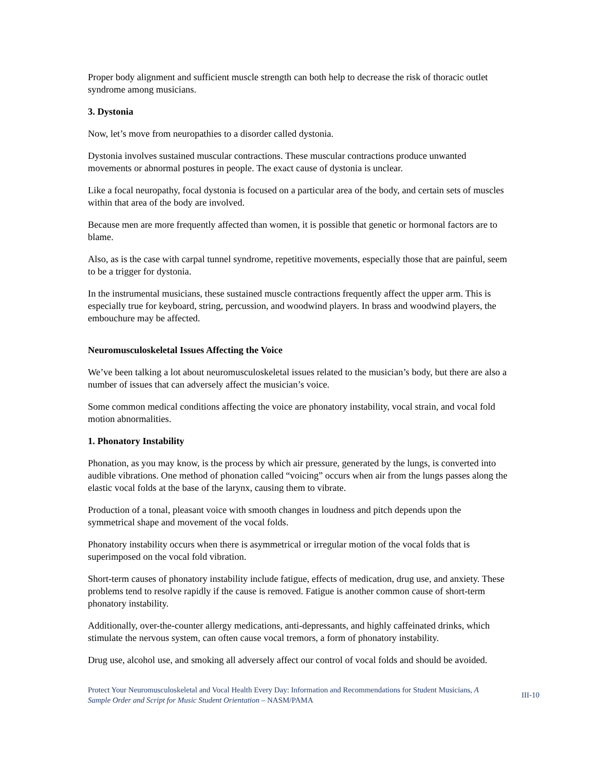Proper body alignment and sufficient muscle strength can both help to decrease the risk of thoracic outlet syndrome among musicians.
3. Dystonia
Now, let’s move from neuropathies to a disorder called dystonia.
Dystonia involves sustained muscular contractions. These muscular contractions produce unwanted movements or abnormal postures in people. The exact cause of dystonia is unclear.
Like a focal neuropathy, focal dystonia is focused on a particular area of the body, and certain sets of muscles within that area of the body are involved.
Because men are more frequently affected than women, it is possible that genetic or hormonal factors are to blame.
Also, as is the case with carpal tunnel syndrome, repetitive movements, especially those that are painful, seem to be a trigger for dystonia.
In the instrumental musicians, these sustained muscle contractions frequently affect the upper arm. This is especially true for keyboard, string, percussion, and woodwind players. In brass and woodwind players, the embouchure may be affected.
Neuromusculoskeletal Issues Affecting the Voice
We’ve been talking a lot about neuromusculoskeletal issues related to the musician’s body, but there are also a number of issues that can adversely affect the musician’s voice.
Some common medical conditions affecting the voice are phonatory instability, vocal strain, and vocal fold motion abnormalities.
1. Phonatory Instability
Phonation, as you may know, is the process by which air pressure, generated by the lungs, is converted into audible vibrations. One method of phonation called “voicing” occurs when air from the lungs passes along the elastic vocal folds at the base of the larynx, causing them to vibrate.
Production of a tonal, pleasant voice with smooth changes in loudness and pitch depends upon the symmetrical shape and movement of the vocal folds.
Phonatory instability occurs when there is asymmetrical or irregular motion of the vocal folds that is superimposed on the vocal fold vibration.
Short-term causes of phonatory instability include fatigue, effects of medication, drug use, and anxiety. These problems tend to resolve rapidly if the cause is removed. Fatigue is another common cause of short-term phonatory instability.
Additionally, over-the-counter allergy medications, anti-depressants, and highly caffeinated drinks, which stimulate the nervous system, can often cause vocal tremors, a form of phonatory instability.
Drug use, alcohol use, and smoking all adversely affect our control of vocal folds and should be avoided.
Protect Your Neuromusculoskeletal and Vocal Health Every Day: Information and Recommendations for Student Musicians, A Sample Order and Script for Music Student Orientation – NASM/PAMA
III-10